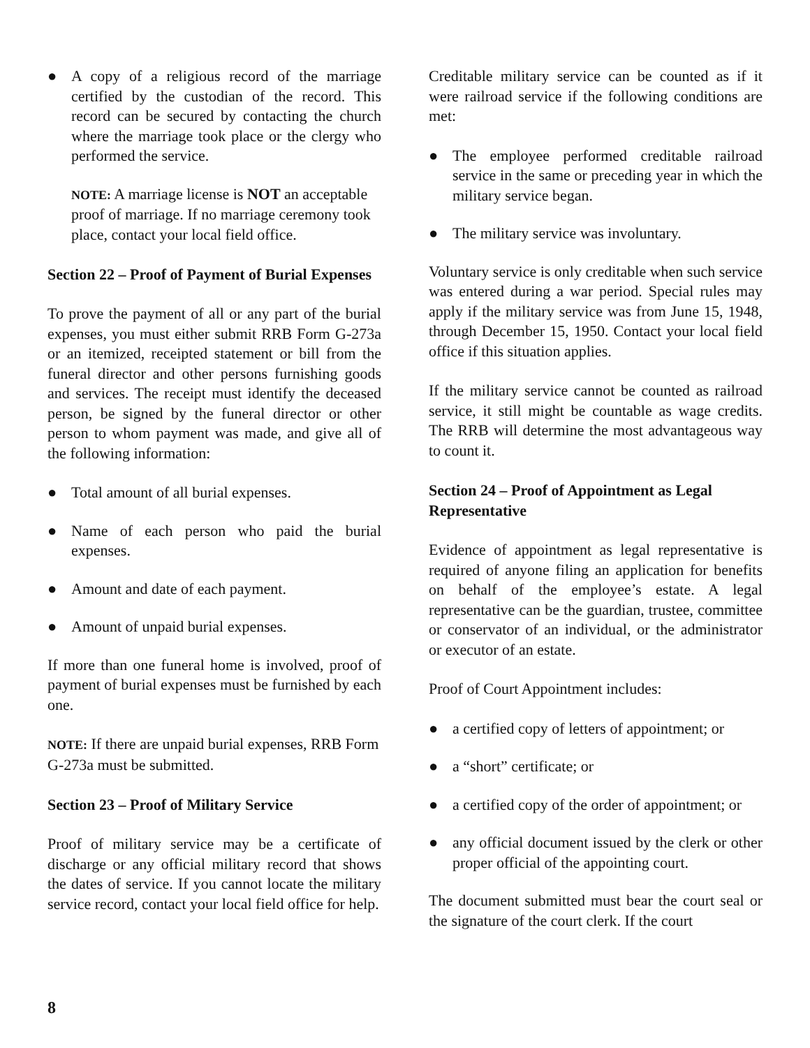● A copy of a religious record of the marriage certified by the custodian of the record. This record can be secured by contacting the church where the marriage took place or the clergy who performed the service.
NOTE: A marriage license is NOT an acceptable proof of marriage. If no marriage ceremony took place, contact your local field office.
Section 22 – Proof of Payment of Burial Expenses
To prove the payment of all or any part of the burial expenses, you must either submit RRB Form G-273a or an itemized, receipted statement or bill from the funeral director and other persons furnishing goods and services. The receipt must identify the deceased person, be signed by the funeral director or other person to whom payment was made, and give all of the following information:
● Total amount of all burial expenses.
● Name of each person who paid the burial expenses.
● Amount and date of each payment.
● Amount of unpaid burial expenses.
If more than one funeral home is involved, proof of payment of burial expenses must be furnished by each one.
NOTE: If there are unpaid burial expenses, RRB Form G-273a must be submitted.
Section 23 – Proof of Military Service
Proof of military service may be a certificate of discharge or any official military record that shows the dates of service. If you cannot locate the military service record, contact your local field office for help.
Creditable military service can be counted as if it were railroad service if the following conditions are met:
● The employee performed creditable railroad service in the same or preceding year in which the military service began.
● The military service was involuntary.
Voluntary service is only creditable when such service was entered during a war period. Special rules may apply if the military service was from June 15, 1948, through December 15, 1950. Contact your local field office if this situation applies.
If the military service cannot be counted as railroad service, it still might be countable as wage credits. The RRB will determine the most advantageous way to count it.
Section 24 – Proof of Appointment as Legal Representative
Evidence of appointment as legal representative is required of anyone filing an application for benefits on behalf of the employee’s estate. A legal representative can be the guardian, trustee, committee or conservator of an individual, or the administrator or executor of an estate.
Proof of Court Appointment includes:
● a certified copy of letters of appointment; or
● a “short” certificate; or
● a certified copy of the order of appointment; or
● any official document issued by the clerk or other proper official of the appointing court.
The document submitted must bear the court seal or the signature of the court clerk. If the court
8